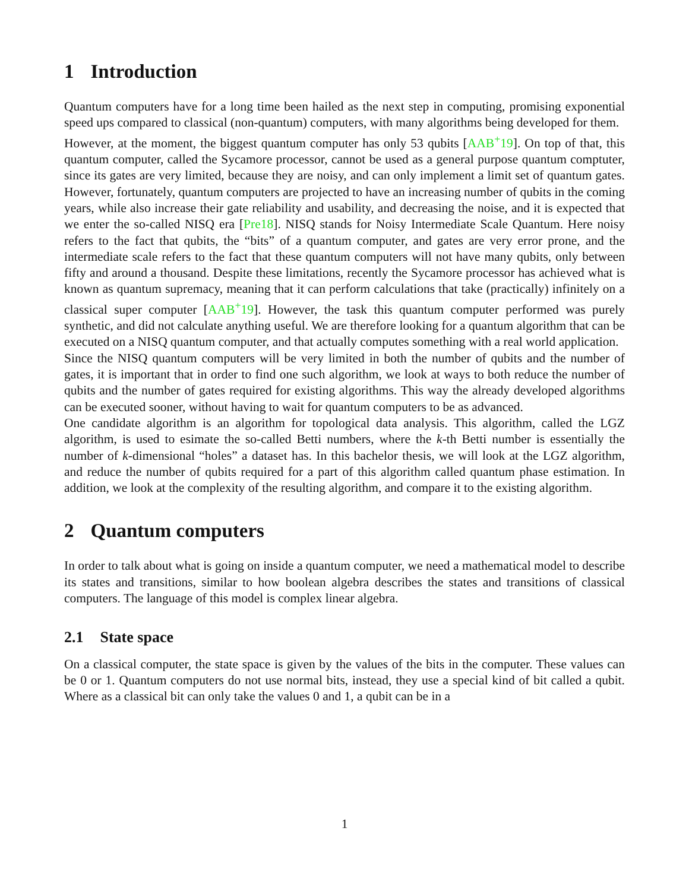1 Introduction
Quantum computers have for a long time been hailed as the next step in computing, promising exponential speed ups compared to classical (non-quantum) computers, with many algorithms being developed for them.
However, at the moment, the biggest quantum computer has only 53 qubits [AAB<sup>+</sup>19]. On top of that, this quantum computer, called the Sycamore processor, cannot be used as a general purpose quantum comptuter, since its gates are very limited, because they are noisy, and can only implement a limit set of quantum gates. However, fortunately, quantum computers are projected to have an increasing number of qubits in the coming years, while also increase their gate reliability and usability, and decreasing the noise, and it is expected that we enter the so-called NISQ era [Pre18]. NISQ stands for Noisy Intermediate Scale Quantum. Here noisy refers to the fact that qubits, the “bits” of a quantum computer, and gates are very error prone, and the intermediate scale refers to the fact that these quantum computers will not have many qubits, only between fifty and around a thousand. Despite these limitations, recently the Sycamore processor has achieved what is known as quantum supremacy, meaning that it can perform calculations that take (practically) infinitely on a classical super computer [AAB<sup>+</sup>19]. However, the task this quantum computer performed was purely synthetic, and did not calculate anything useful. We are therefore looking for a quantum algorithm that can be executed on a NISQ quantum computer, and that actually computes something with a real world application.
Since the NISQ quantum computers will be very limited in both the number of qubits and the number of gates, it is important that in order to find one such algorithm, we look at ways to both reduce the number of qubits and the number of gates required for existing algorithms. This way the already developed algorithms can be executed sooner, without having to wait for quantum computers to be as advanced.
One candidate algorithm is an algorithm for topological data analysis. This algorithm, called the LGZ algorithm, is used to esimate the so-called Betti numbers, where the k-th Betti number is essentially the number of k-dimensional “holes” a dataset has. In this bachelor thesis, we will look at the LGZ algorithm, and reduce the number of qubits required for a part of this algorithm called quantum phase estimation. In addition, we look at the complexity of the resulting algorithm, and compare it to the existing algorithm.
2 Quantum computers
In order to talk about what is going on inside a quantum computer, we need a mathematical model to describe its states and transitions, similar to how boolean algebra describes the states and transitions of classical computers. The language of this model is complex linear algebra.
2.1 State space
On a classical computer, the state space is given by the values of the bits in the computer. These values can be 0 or 1. Quantum computers do not use normal bits, instead, they use a special kind of bit called a qubit. Where as a classical bit can only take the values 0 and 1, a qubit can be in a
1